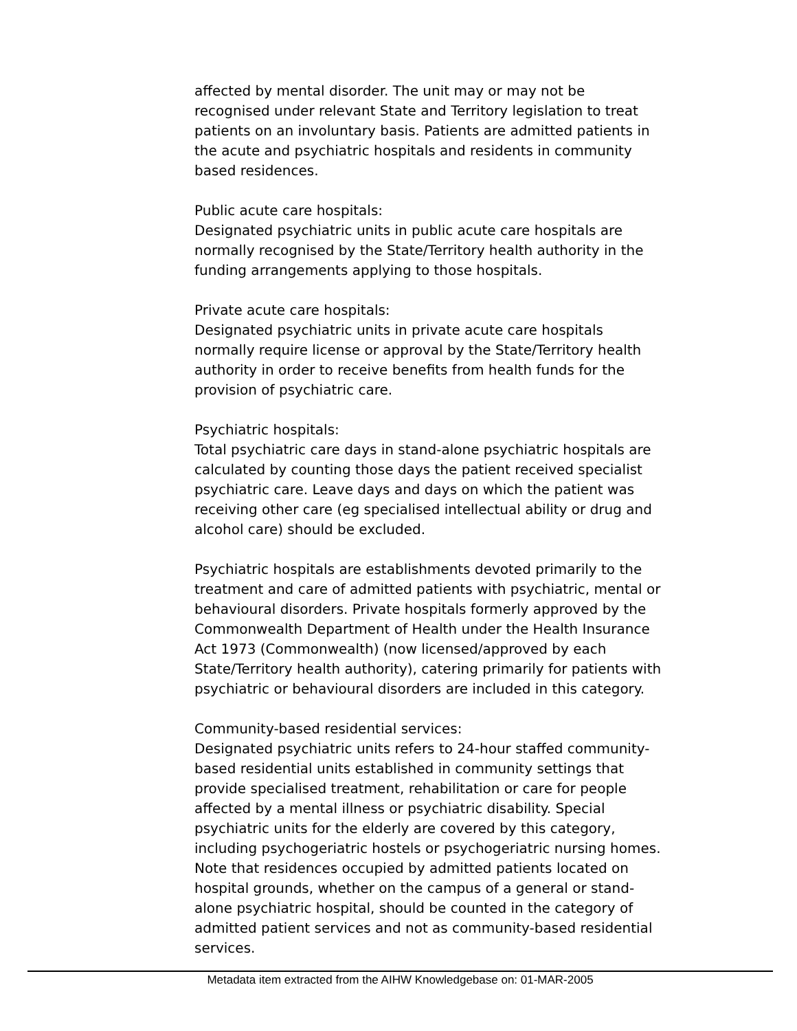affected by mental disorder. The unit may or may not be recognised under relevant State and Territory legislation to treat patients on an involuntary basis. Patients are admitted patients in the acute and psychiatric hospitals and residents in community based residences.
Public acute care hospitals:
Designated psychiatric units in public acute care hospitals are normally recognised by the State/Territory health authority in the funding arrangements applying to those hospitals.
Private acute care hospitals:
Designated psychiatric units in private acute care hospitals normally require license or approval by the State/Territory health authority in order to receive benefits from health funds for the provision of psychiatric care.
Psychiatric hospitals:
Total psychiatric care days in stand-alone psychiatric hospitals are calculated by counting those days the patient received specialist psychiatric care. Leave days and days on which the patient was receiving other care (eg specialised intellectual ability or drug and alcohol care) should be excluded.
Psychiatric hospitals are establishments devoted primarily to the treatment and care of admitted patients with psychiatric, mental or behavioural disorders. Private hospitals formerly approved by the Commonwealth Department of Health under the Health Insurance Act 1973 (Commonwealth) (now licensed/approved by each State/Territory health authority), catering primarily for patients with psychiatric or behavioural disorders are included in this category.
Community-based residential services:
Designated psychiatric units refers to 24-hour staffed community-based residential units established in community settings that provide specialised treatment, rehabilitation or care for people affected by a mental illness or psychiatric disability. Special psychiatric units for the elderly are covered by this category, including psychogeriatric hostels or psychogeriatric nursing homes. Note that residences occupied by admitted patients located on hospital grounds, whether on the campus of a general or stand-alone psychiatric hospital, should be counted in the category of admitted patient services and not as community-based residential services.
Metadata item extracted from the AIHW Knowledgebase on: 01-MAR-2005